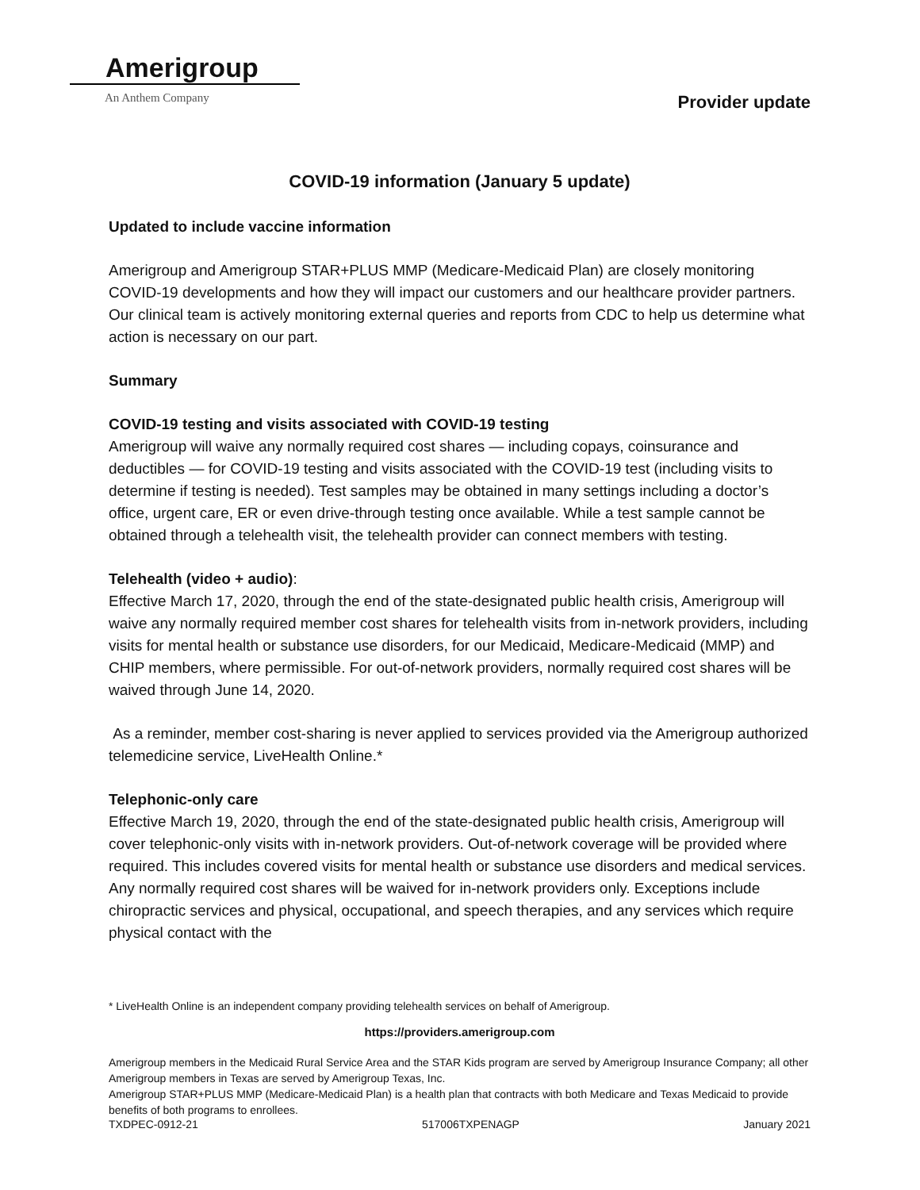Amerigroup
An Anthem Company
Provider update
COVID-19 information (January 5 update)
Updated to include vaccine information
Amerigroup and Amerigroup STAR+PLUS MMP (Medicare-Medicaid Plan) are closely monitoring COVID-19 developments and how they will impact our customers and our healthcare provider partners. Our clinical team is actively monitoring external queries and reports from CDC to help us determine what action is necessary on our part.
Summary
COVID-19 testing and visits associated with COVID-19 testing
Amerigroup will waive any normally required cost shares — including copays, coinsurance and deductibles — for COVID-19 testing and visits associated with the COVID-19 test (including visits to determine if testing is needed). Test samples may be obtained in many settings including a doctor’s office, urgent care, ER or even drive-through testing once available. While a test sample cannot be obtained through a telehealth visit, the telehealth provider can connect members with testing.
Telehealth (video + audio):
Effective March 17, 2020, through the end of the state-designated public health crisis, Amerigroup will waive any normally required member cost shares for telehealth visits from in-network providers, including visits for mental health or substance use disorders, for our Medicaid, Medicare-Medicaid (MMP) and CHIP members, where permissible. For out-of-network providers, normally required cost shares will be waived through June 14, 2020.
As a reminder, member cost-sharing is never applied to services provided via the Amerigroup authorized telemedicine service, LiveHealth Online.*
Telephonic-only care
Effective March 19, 2020, through the end of the state-designated public health crisis, Amerigroup will cover telephonic-only visits with in-network providers. Out-of-network coverage will be provided where required. This includes covered visits for mental health or substance use disorders and medical services. Any normally required cost shares will be waived for in-network providers only. Exceptions include chiropractic services and physical, occupational, and speech therapies, and any services which require physical contact with the
* LiveHealth Online is an independent company providing telehealth services on behalf of Amerigroup.
https://providers.amerigroup.com
Amerigroup members in the Medicaid Rural Service Area and the STAR Kids program are served by Amerigroup Insurance Company; all other Amerigroup members in Texas are served by Amerigroup Texas, Inc.
Amerigroup STAR+PLUS MMP (Medicare-Medicaid Plan) is a health plan that contracts with both Medicare and Texas Medicaid to provide benefits of both programs to enrollees.
TXDPEC-0912-21 517006TXPENAGP January 2021